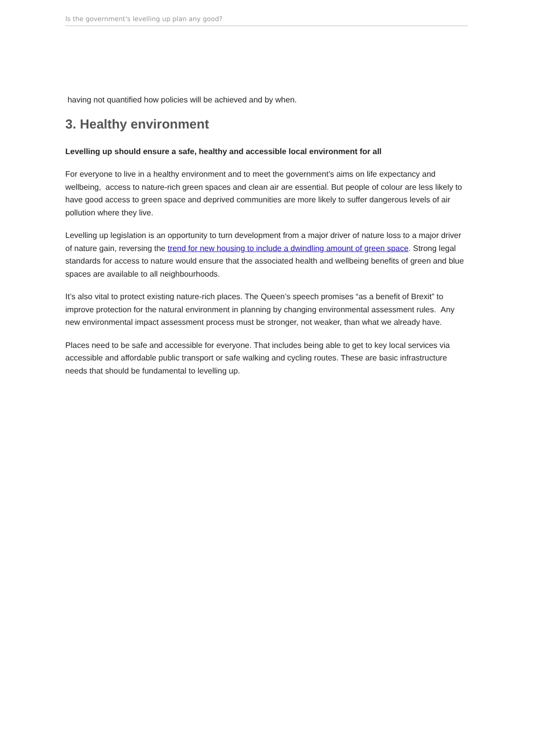Is the government's levelling up plan any good?
having not quantified how policies will be achieved and by when.
3. Healthy environment
Levelling up should ensure a safe, healthy and accessible local environment for all
For everyone to live in a healthy environment and to meet the government’s aims on life expectancy and wellbeing, access to nature-rich green spaces and clean air are essential. But people of colour are less likely to have good access to green space and deprived communities are more likely to suffer dangerous levels of air pollution where they live.
Levelling up legislation is an opportunity to turn development from a major driver of nature loss to a major driver of nature gain, reversing the trend for new housing to include a dwindling amount of green space. Strong legal standards for access to nature would ensure that the associated health and wellbeing benefits of green and blue spaces are available to all neighbourhoods.
It’s also vital to protect existing nature-rich places. The Queen’s speech promises “as a benefit of Brexit” to improve protection for the natural environment in planning by changing environmental assessment rules. Any new environmental impact assessment process must be stronger, not weaker, than what we already have.
Places need to be safe and accessible for everyone. That includes being able to get to key local services via accessible and affordable public transport or safe walking and cycling routes. These are basic infrastructure needs that should be fundamental to levelling up.